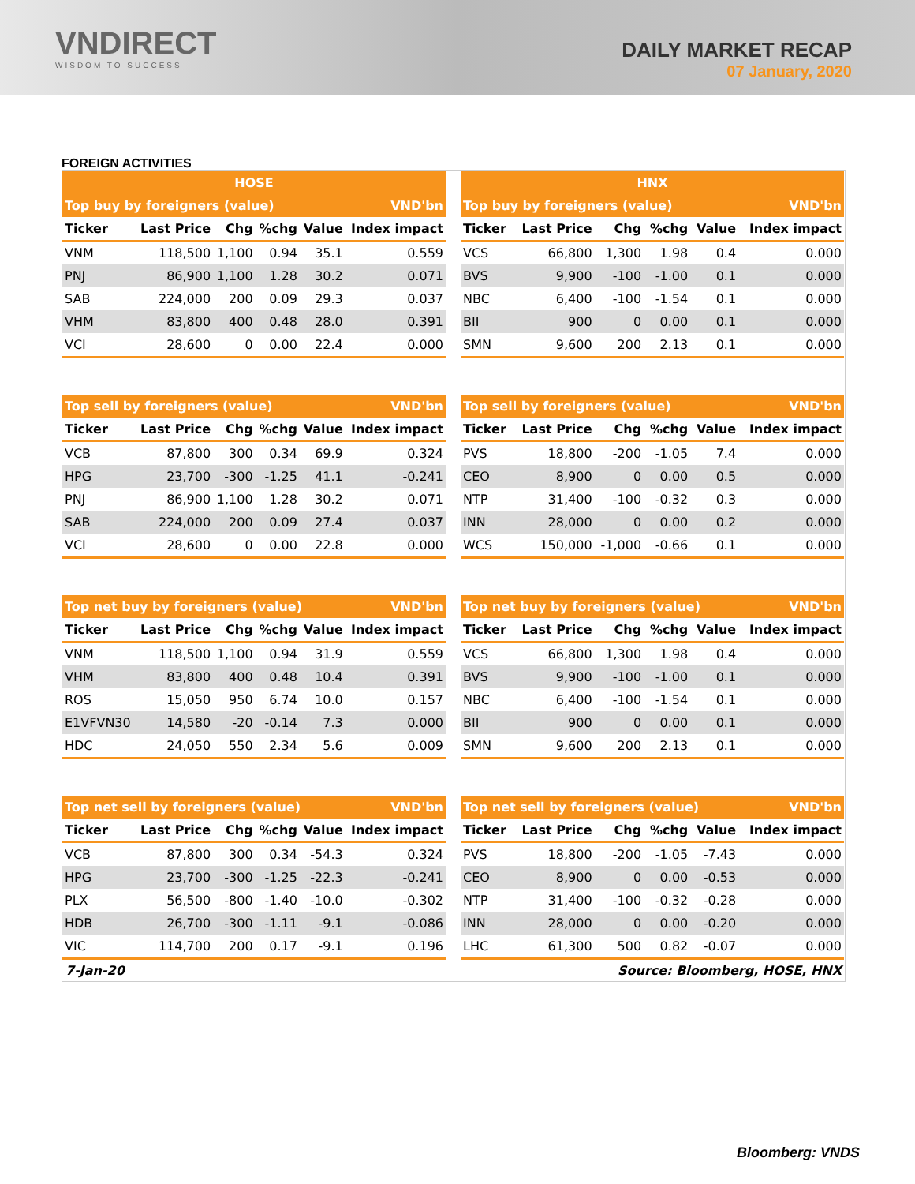VNDIRECT
WISDOM TO SUCCESS
DAILY MARKET RECAP
07 January, 2020
FOREIGN ACTIVITIES
| / HOSE / / / / / / / --- / --- / --- / --- / --- / --- / / Top buy by foreigners (value) / / / / / VND'bn / / Ticker / Last Price / Chg / %chg / Value / Index impact / / VNM / 118,500 / 1,100 / 0.94 / 35.1 / 0.559 / / PNJ / 86,900 / 1,100 / 1.28 / 30.2 / 0.071 / / SAB / 224,000 / 200 / 0.09 / 29.3 / 0.037 / / VHM / 83,800 / 400 / 0.48 / 28.0 / 0.391 / / VCI / 28,600 / 0 / 0.00 / 22.4 / 0.000 / / Top sell by foreigners (value) / / / / / VND'bn / / Ticker / Last Price / Chg / %chg / Value / Index impact / / VCB / 87,800 / 300 / 0.34 / 69.9 / 0.324 / / HPG / 23,700 / -300 / -1.25 / 41.1 / -0.241 / / PNJ / 86,900 / 1,100 / 1.28 / 30.2 / 0.071 / / SAB / 224,000 / 200 / 0.09 / 27.4 / 0.037 / / VCI / 28,600 / 0 / 0.00 / 22.8 / 0.000 / / Top net buy by foreigners (value) / / / / / VND'bn / / Ticker / Last Price / Chg / %chg / Value / Index impact / / VNM / 118,500 / 1,100 / 0.94 / 31.9 / 0.559 / / VHM / 83,800 / 400 / 0.48 / 10.4 / 0.391 / / ROS / 15,050 / 950 / 6.74 / 10.0 / 0.157 / / E1VFVN30 / 14,580 / -20 / -0.14 / 7.3 / 0.000 / / HDC / 24,050 / 550 / 2.34 / 5.6 / 0.009 / / Top net sell by foreigners (value) / / / / / VND'bn / / Ticker / Last Price / Chg / %chg / Value / Index impact / / VCB / 87,800 / 300 / 0.34 / -54.3 / 0.324 / / HPG / 23,700 / -300 / -1.25 / -22.3 / -0.241 / / PLX / 56,500 / -800 / -1.40 / -10.0 / -0.302 / / HDB / 26,700 / -300 / -1.11 / -9.1 / -0.086 / / VIC / 114,700 / 200 / 0.17 / -9.1 / 0.196 / | / HNX / / / / / / / --- / --- / --- / --- / --- / --- / / Top buy by foreigners (value) / / / / / VND'bn / / Ticker / Last Price / Chg / %chg / Value / Index impact / / VCS / 66,800 / 1,300 / 1.98 / 0.4 / 0.000 / / BVS / 9,900 / -100 / -1.00 / 0.1 / 0.000 / / NBC / 6,400 / -100 / -1.54 / 0.1 / 0.000 / / BII / 900 / 0 / 0.00 / 0.1 / 0.000 / / SMN / 9,600 / 200 / 2.13 / 0.1 / 0.000 / / Top sell by foreigners (value) / / / / / VND'bn / / Ticker / Last Price / Chg / %chg / Value / Index impact / / PVS / 18,800 / -200 / -1.05 / 7.4 / 0.000 / / CEO / 8,900 / 0 / 0.00 / 0.5 / 0.000 / / NTP / 31,400 / -100 / -0.32 / 0.3 / 0.000 / / INN / 28,000 / 0 / 0.00 / 0.2 / 0.000 / / WCS / 150,000 / -1,000 / -0.66 / 0.1 / 0.000 / / Top net buy by foreigners (value) / / / / / VND'bn / / Ticker / Last Price / Chg / %chg / Value / Index impact / / VCS / 66,800 / 1,300 / 1.98 / 0.4 / 0.000 / / BVS / 9,900 / -100 / -1.00 / 0.1 / 0.000 / / NBC / 6,400 / -100 / -1.54 / 0.1 / 0.000 / / BII / 900 / 0 / 0.00 / 0.1 / 0.000 / / SMN / 9,600 / 200 / 2.13 / 0.1 / 0.000 / / Top net sell by foreigners (value) / / / / / VND'bn / / Ticker / Last Price / Chg / %chg / Value / Index impact / / PVS / 18,800 / -200 / -1.05 / -7.43 / 0.000 / / CEO / 8,900 / 0 / 0.00 / -0.53 / 0.000 / / NTP / 31,400 / -100 / -0.32 / -0.28 / 0.000 / / INN / 28,000 / 0 / 0.00 / -0.20 / 0.000 / / LHC / 61,300 / 500 / 0.82 / -0.07 / 0.000 / |
7-Jan-20 Source: Bloomberg, HOSE, HNX
Bloomberg: VNDS